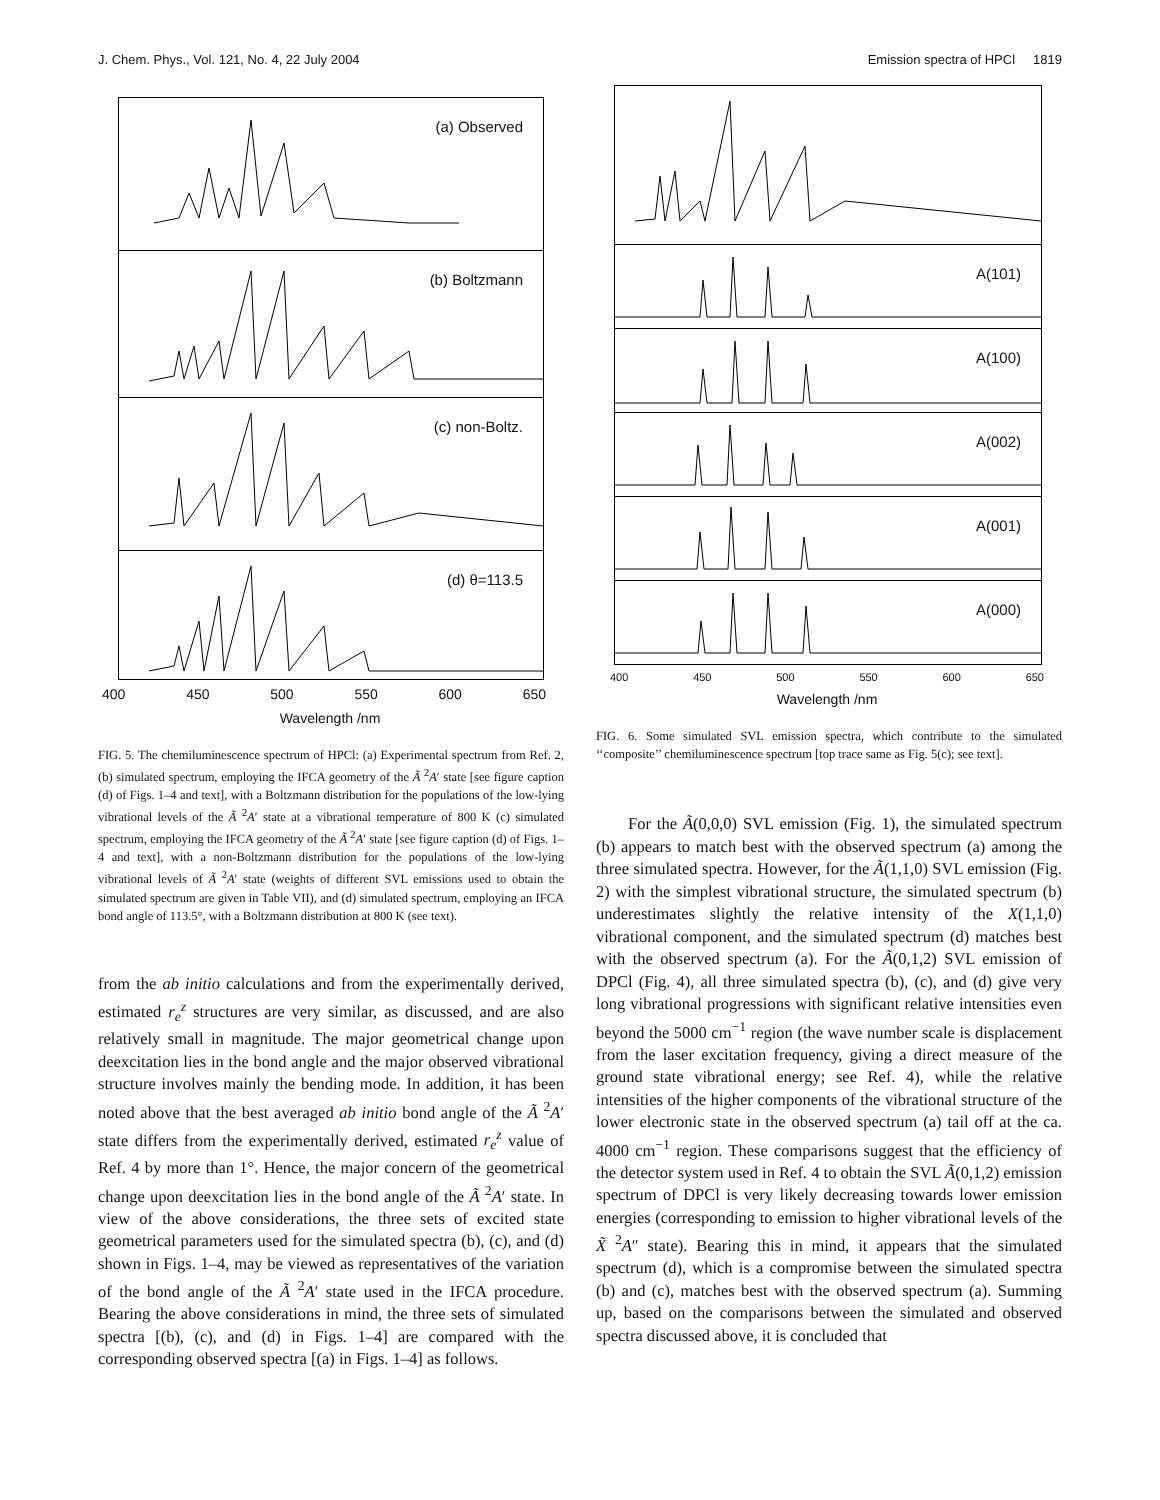J. Chem. Phys., Vol. 121, No. 4, 22 July 2004 Emission spectra of HPCl 1819
(a) Observed
(b) Boltzmann
(c) non-Boltz.
(d) θ=113.5
400 450 500 550 600 650
Wavelength /nm
FIG. 5. The chemiluminescence spectrum of HPCl: (a) Experimental spectrum from Ref. 2, (b) simulated spectrum, employing the IFCA geometry of the Ã <sup>2</sup>A′ state [see figure caption (d) of Figs. 1–4 and text], with a Boltzmann distribution for the populations of the low-lying vibrational levels of the Ã <sup>2</sup>A′ state at a vibrational temperature of 800 K (c) simulated spectrum, employing the IFCA geometry of the Ã <sup>2</sup>A′ state [see figure caption (d) of Figs. 1–4 and text], with a non-Boltzmann distribution for the populations of the low-lying vibrational levels of Ã <sup>2</sup>A′ state (weights of different SVL emissions used to obtain the simulated spectrum are given in Table VII), and (d) simulated spectrum, employing an IFCA bond angle of 113.5°, with a Boltzmann distribution at 800 K (see text).
from the ab initio calculations and from the experimentally derived, estimated r<sub>e</sub><sup>z</sup> structures are very similar, as discussed, and are also relatively small in magnitude. The major geometrical change upon deexcitation lies in the bond angle and the major observed vibrational structure involves mainly the bending mode. In addition, it has been noted above that the best averaged ab initio bond angle of the Ã <sup>2</sup>A′ state differs from the experimentally derived, estimated r<sub>e</sub><sup>z</sup> value of Ref. 4 by more than 1°. Hence, the major concern of the geometrical change upon deexcitation lies in the bond angle of the Ã <sup>2</sup>A′ state. In view of the above considerations, the three sets of excited state geometrical parameters used for the simulated spectra (b), (c), and (d) shown in Figs. 1–4, may be viewed as representatives of the variation of the bond angle of the Ã <sup>2</sup>A′ state used in the IFCA procedure. Bearing the above considerations in mind, the three sets of simulated spectra [(b), (c), and (d) in Figs. 1–4] are compared with the corresponding observed spectra [(a) in Figs. 1–4] as follows.
A(101)
A(100)
A(002)
A(001)
A(000)
400 450 500 550 600 650
Wavelength /nm
FIG. 6. Some simulated SVL emission spectra, which contribute to the simulated ‘‘composite’’ chemiluminescence spectrum [top trace same as Fig. 5(c); see text].
For the Ã(0,0,0) SVL emission (Fig. 1), the simulated spectrum (b) appears to match best with the observed spectrum (a) among the three simulated spectra. However, for the Ã(1,1,0) SVL emission (Fig. 2) with the simplest vibrational structure, the simulated spectrum (b) underestimates slightly the relative intensity of the X(1,1,0) vibrational component, and the simulated spectrum (d) matches best with the observed spectrum (a). For the Ã(0,1,2) SVL emission of DPCl (Fig. 4), all three simulated spectra (b), (c), and (d) give very long vibrational progressions with significant relative intensities even beyond the 5000 cm<sup>−1</sup> region (the wave number scale is displacement from the laser excitation frequency, giving a direct measure of the ground state vibrational energy; see Ref. 4), while the relative intensities of the higher components of the vibrational structure of the lower electronic state in the observed spectrum (a) tail off at the ca. 4000 cm<sup>−1</sup> region. These comparisons suggest that the efficiency of the detector system used in Ref. 4 to obtain the SVL Ã(0,1,2) emission spectrum of DPCl is very likely decreasing towards lower emission energies (corresponding to emission to higher vibrational levels of the X̃ <sup>2</sup>A″ state). Bearing this in mind, it appears that the simulated spectrum (d), which is a compromise between the simulated spectra (b) and (c), matches best with the observed spectrum (a). Summing up, based on the comparisons between the simulated and observed spectra discussed above, it is concluded that